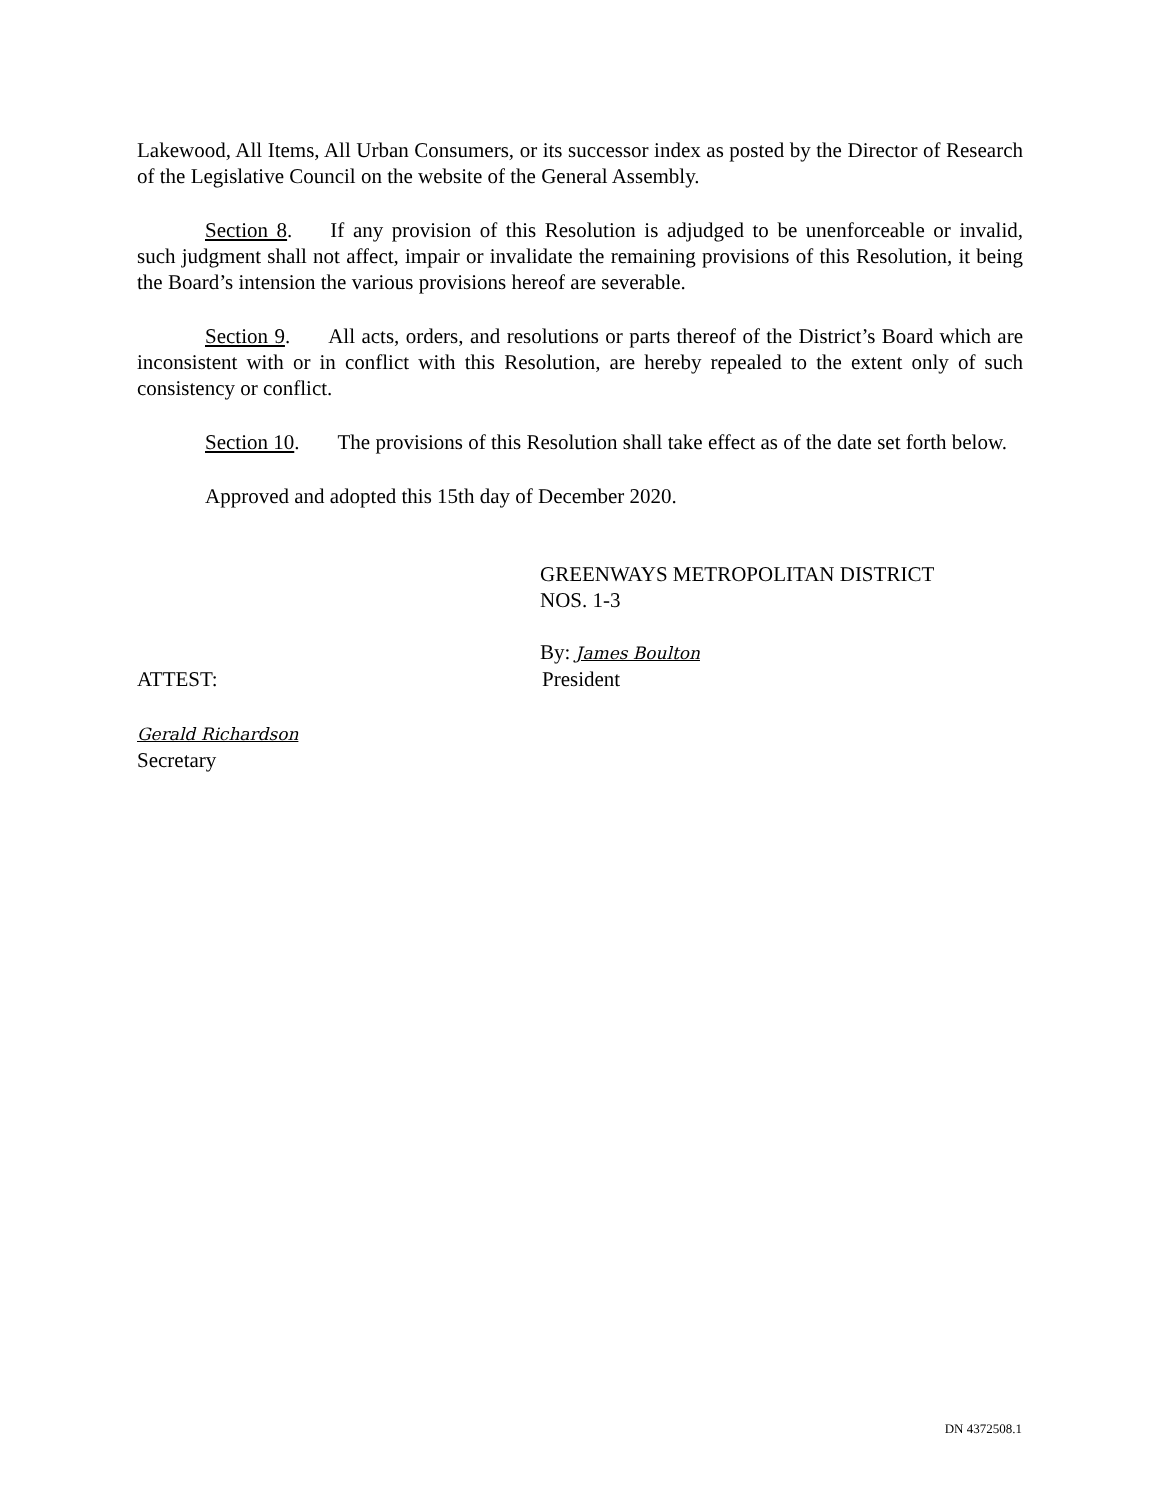Lakewood, All Items, All Urban Consumers, or its successor index as posted by the Director of Research of the Legislative Council on the website of the General Assembly.
Section 8. If any provision of this Resolution is adjudged to be unenforceable or invalid, such judgment shall not affect, impair or invalidate the remaining provisions of this Resolution, it being the Board’s intension the various provisions hereof are severable.
Section 9. All acts, orders, and resolutions or parts thereof of the District’s Board which are inconsistent with or in conflict with this Resolution, are hereby repealed to the extent only of such consistency or conflict.
Section 10. The provisions of this Resolution shall take effect as of the date set forth below.
Approved and adopted this 15th day of December 2020.
GREENWAYS METROPOLITAN DISTRICT
NOS. 1-3
By: James Boulton
ATTEST: President
Gerald Richardson
Secretary
DN 4372508.1